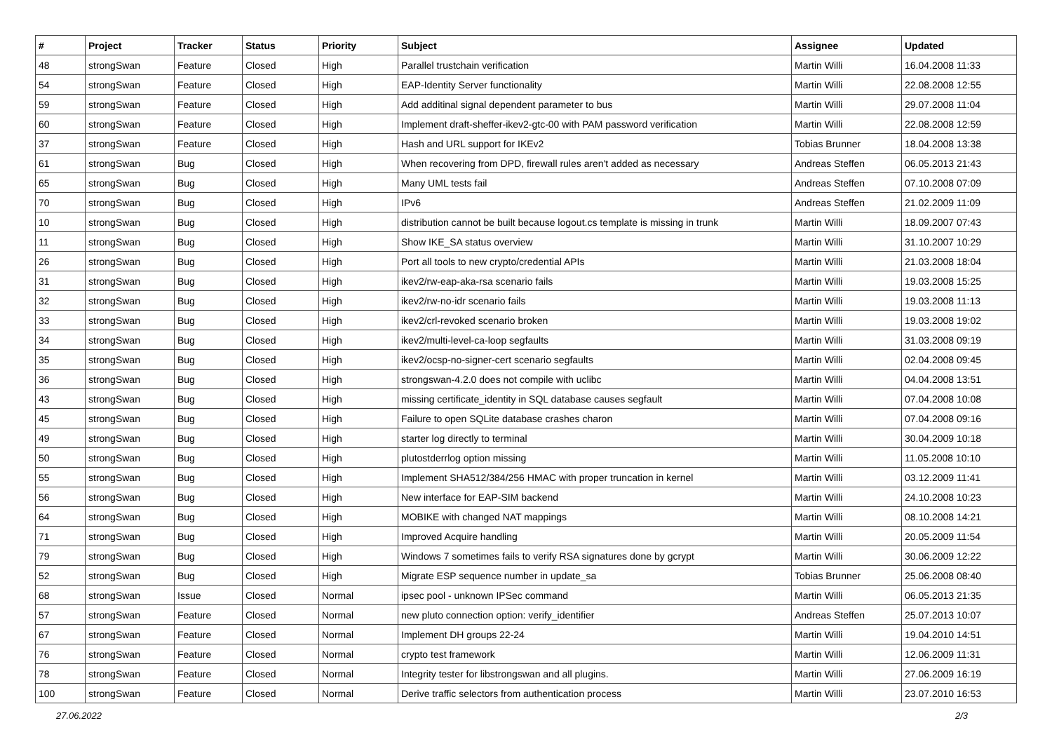| # | Project | Tracker | Status | Priority | Subject | Assignee | Updated |
| --- | --- | --- | --- | --- | --- | --- | --- |
| 48 | strongSwan | Feature | Closed | High | Parallel trustchain verification | Martin Willi | 16.04.2008 11:33 |
| 54 | strongSwan | Feature | Closed | High | EAP-Identity Server functionality | Martin Willi | 22.08.2008 12:55 |
| 59 | strongSwan | Feature | Closed | High | Add additinal signal dependent parameter to bus | Martin Willi | 29.07.2008 11:04 |
| 60 | strongSwan | Feature | Closed | High | Implement draft-sheffer-ikev2-gtc-00 with PAM password verification | Martin Willi | 22.08.2008 12:59 |
| 37 | strongSwan | Feature | Closed | High | Hash and URL support for IKEv2 | Tobias Brunner | 18.04.2008 13:38 |
| 61 | strongSwan | Bug | Closed | High | When recovering from DPD, firewall rules aren't added as necessary | Andreas Steffen | 06.05.2013 21:43 |
| 65 | strongSwan | Bug | Closed | High | Many UML tests fail | Andreas Steffen | 07.10.2008 07:09 |
| 70 | strongSwan | Bug | Closed | High | IPv6 | Andreas Steffen | 21.02.2009 11:09 |
| 10 | strongSwan | Bug | Closed | High | distribution cannot be built because logout.cs template is missing in trunk | Martin Willi | 18.09.2007 07:43 |
| 11 | strongSwan | Bug | Closed | High | Show IKE_SA status overview | Martin Willi | 31.10.2007 10:29 |
| 26 | strongSwan | Bug | Closed | High | Port all tools to new crypto/credential APIs | Martin Willi | 21.03.2008 18:04 |
| 31 | strongSwan | Bug | Closed | High | ikev2/rw-eap-aka-rsa scenario fails | Martin Willi | 19.03.2008 15:25 |
| 32 | strongSwan | Bug | Closed | High | ikev2/rw-no-idr scenario fails | Martin Willi | 19.03.2008 11:13 |
| 33 | strongSwan | Bug | Closed | High | ikev2/crl-revoked scenario broken | Martin Willi | 19.03.2008 19:02 |
| 34 | strongSwan | Bug | Closed | High | ikev2/multi-level-ca-loop segfaults | Martin Willi | 31.03.2008 09:19 |
| 35 | strongSwan | Bug | Closed | High | ikev2/ocsp-no-signer-cert scenario segfaults | Martin Willi | 02.04.2008 09:45 |
| 36 | strongSwan | Bug | Closed | High | strongswan-4.2.0 does not compile with uclibc | Martin Willi | 04.04.2008 13:51 |
| 43 | strongSwan | Bug | Closed | High | missing certificate_identity in SQL database causes segfault | Martin Willi | 07.04.2008 10:08 |
| 45 | strongSwan | Bug | Closed | High | Failure to open SQLite database crashes charon | Martin Willi | 07.04.2008 09:16 |
| 49 | strongSwan | Bug | Closed | High | starter log directly to terminal | Martin Willi | 30.04.2009 10:18 |
| 50 | strongSwan | Bug | Closed | High | plutostderrlog option missing | Martin Willi | 11.05.2008 10:10 |
| 55 | strongSwan | Bug | Closed | High | Implement SHA512/384/256 HMAC with proper truncation in kernel | Martin Willi | 03.12.2009 11:41 |
| 56 | strongSwan | Bug | Closed | High | New interface for EAP-SIM backend | Martin Willi | 24.10.2008 10:23 |
| 64 | strongSwan | Bug | Closed | High | MOBIKE with changed NAT mappings | Martin Willi | 08.10.2008 14:21 |
| 71 | strongSwan | Bug | Closed | High | Improved Acquire handling | Martin Willi | 20.05.2009 11:54 |
| 79 | strongSwan | Bug | Closed | High | Windows 7 sometimes fails to verify RSA signatures done by gcrypt | Martin Willi | 30.06.2009 12:22 |
| 52 | strongSwan | Bug | Closed | High | Migrate ESP sequence number in update_sa | Tobias Brunner | 25.06.2008 08:40 |
| 68 | strongSwan | Issue | Closed | Normal | ipsec pool - unknown IPSec command | Martin Willi | 06.05.2013 21:35 |
| 57 | strongSwan | Feature | Closed | Normal | new pluto connection option: verify_identifier | Andreas Steffen | 25.07.2013 10:07 |
| 67 | strongSwan | Feature | Closed | Normal | Implement DH groups 22-24 | Martin Willi | 19.04.2010 14:51 |
| 76 | strongSwan | Feature | Closed | Normal | crypto test framework | Martin Willi | 12.06.2009 11:31 |
| 78 | strongSwan | Feature | Closed | Normal | Integrity tester for libstrongswan and all plugins. | Martin Willi | 27.06.2009 16:19 |
| 100 | strongSwan | Feature | Closed | Normal | Derive traffic selectors from authentication process | Martin Willi | 23.07.2010 16:53 |
27.06.2022 2/3